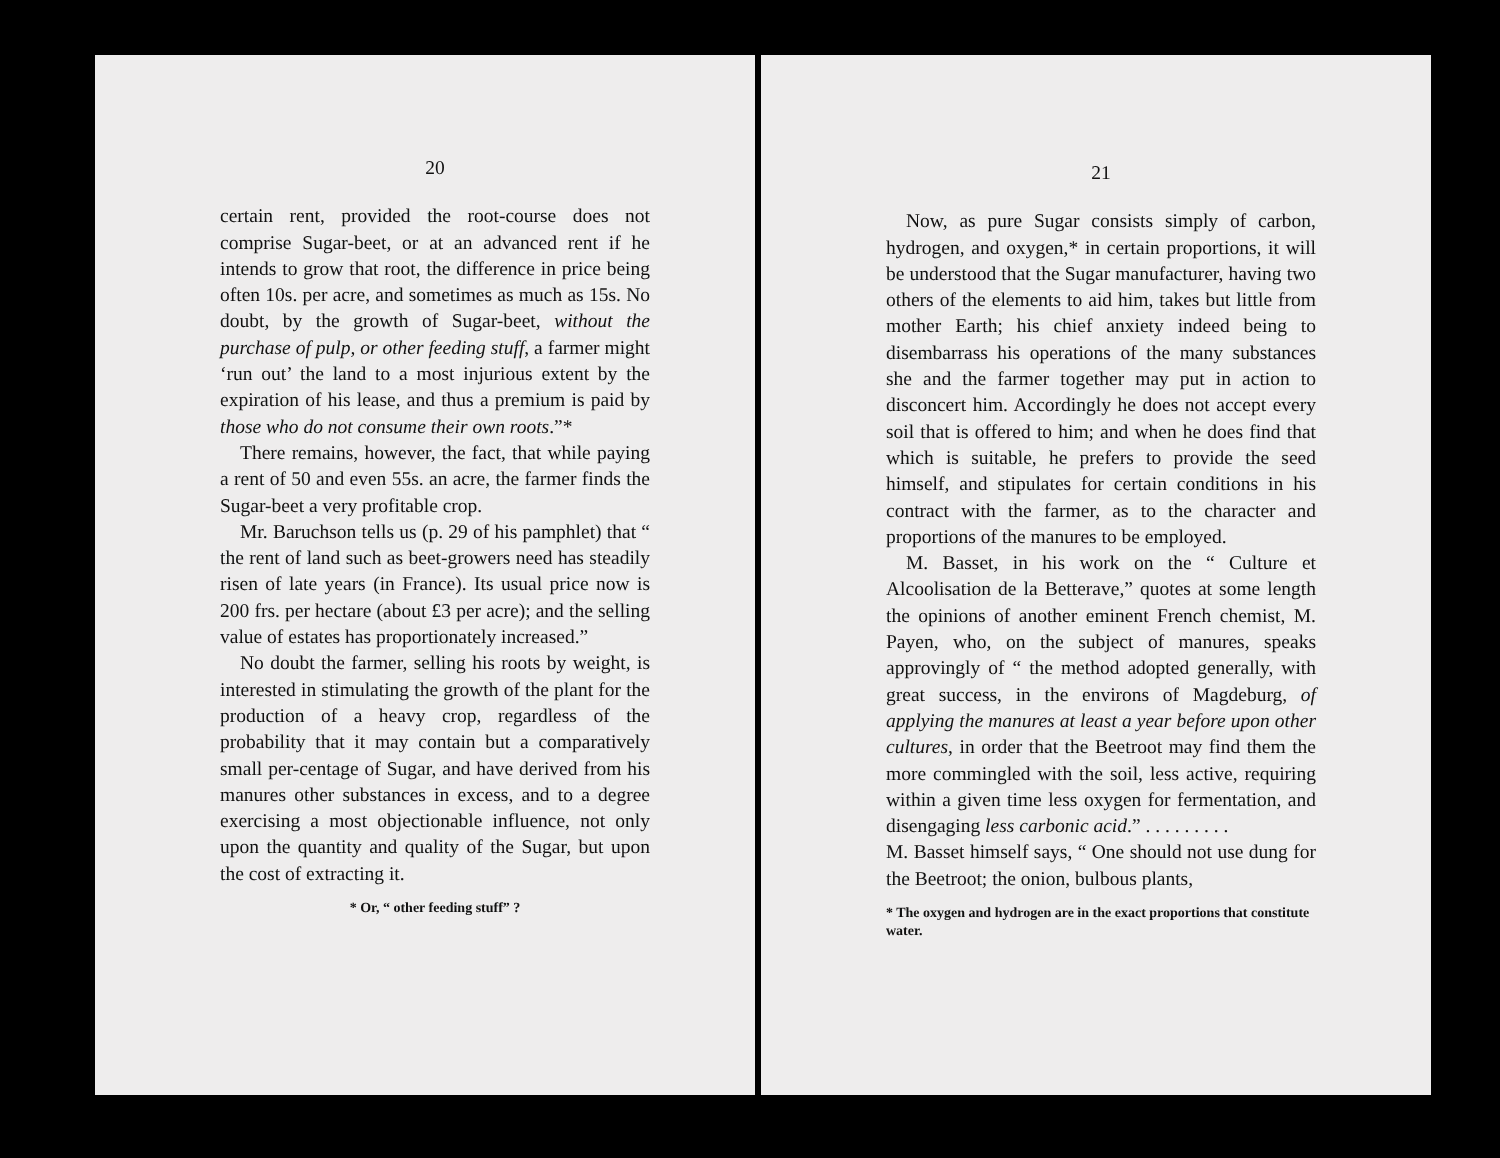20
certain rent, provided the root-course does not comprise Sugar-beet, or at an advanced rent if he intends to grow that root, the difference in price being often 10s. per acre, and sometimes as much as 15s. No doubt, by the growth of Sugar-beet, without the purchase of pulp, or other feeding stuff, a farmer might ‘run out’ the land to a most injurious extent by the expiration of his lease, and thus a premium is paid by those who do not consume their own roots.”*
There remains, however, the fact, that while paying a rent of 50 and even 55s. an acre, the farmer finds the Sugar-beet a very profitable crop.
Mr. Baruchson tells us (p. 29 of his pamphlet) that “ the rent of land such as beet-growers need has steadily risen of late years (in France). Its usual price now is 200 frs. per hectare (about £3 per acre); and the selling value of estates has proportionately increased.”
No doubt the farmer, selling his roots by weight, is interested in stimulating the growth of the plant for the production of a heavy crop, regardless of the probability that it may contain but a comparatively small per-centage of Sugar, and have derived from his manures other substances in excess, and to a degree exercising a most objectionable influence, not only upon the quantity and quality of the Sugar, but upon the cost of extracting it.
* Or, “ other feeding stuff” ?
21
Now, as pure Sugar consists simply of carbon, hydrogen, and oxygen,* in certain proportions, it will be understood that the Sugar manufacturer, having two others of the elements to aid him, takes but little from mother Earth; his chief anxiety indeed being to disembarrass his operations of the many substances she and the farmer together may put in action to disconcert him. Accordingly he does not accept every soil that is offered to him; and when he does find that which is suitable, he prefers to provide the seed himself, and stipulates for certain conditions in his contract with the farmer, as to the character and proportions of the manures to be employed.
M. Basset, in his work on the “ Culture et Alcoolisation de la Betterave,” quotes at some length the opinions of another eminent French chemist, M. Payen, who, on the subject of manures, speaks approvingly of “ the method adopted generally, with great success, in the environs of Magdeburg, of applying the manures at least a year before upon other cultures, in order that the Beetroot may find them the more commingled with the soil, less active, requiring within a given time less oxygen for fermentation, and disengaging less carbonic acid.” . . . . . . . . .
M. Basset himself says, “ One should not use dung for the Beetroot; the onion, bulbous plants,
* The oxygen and hydrogen are in the exact proportions that constitute water.